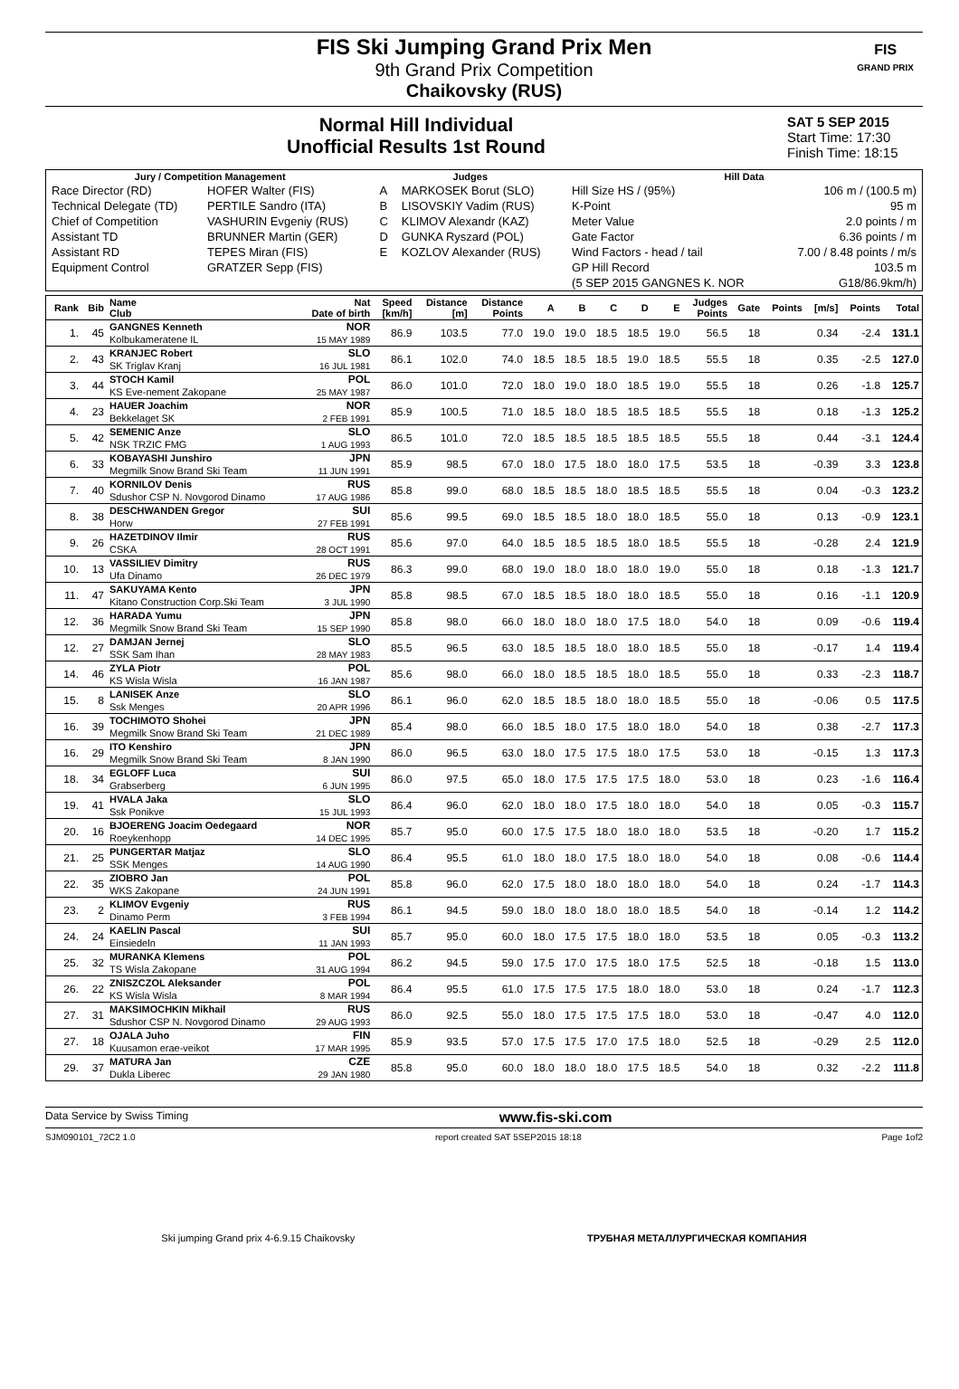FIS Ski Jumping Grand Prix Men
9th Grand Prix Competition
Chaikovsky (RUS)
FIS
GRAND PRIX
Normal Hill Individual
Unofficial Results 1st Round
SAT 5 SEP 2015
Start Time: 17:30
Finish Time: 18:15
| Jury / Competition Management | | Judges | | Hill Data | |
| --- | --- | --- | --- | --- | --- |
| Race Director (RD) | HOFER Walter (FIS) | A | MARKOSEK Borut (SLO) | Hill Size HS / (95%) | 106 m / (100.5 m) |
| Technical Delegate (TD) | PERTILE Sandro (ITA) | B | LISOVSKIY Vadim (RUS) | K-Point | 95 m |
| Chief of Competition | VASHURIN Evgeniy (RUS) | C | KLIMOV Alexandr (KAZ) | Meter Value | 2.0 points / m |
| Assistant TD | BRUNNER Martin (GER) | D | GUNKA Ryszard (POL) | Gate Factor | 6.36 points / m |
| Assistant RD | TEPES Miran (FIS) | E | KOZLOV Alexander (RUS) | Wind Factors - head / tail | 7.00 / 8.48 points / m/s |
| Equipment Control | GRATZER Sepp (FIS) | | | GP Hill Record | 103.5 m |
| | | | | (5 SEP 2015 GANGNES K. NOR | G18/86.9km/h) |
| Rank | Bib | Name Club | Nat Date of birth | Speed [km/h] | Distance [m] | Distance Points | A | B | C | D | E | Judges Points | Gate | Points | [m/s] | Points | Total |
| --- | --- | --- | --- | --- | --- | --- | --- | --- | --- | --- | --- | --- | --- | --- | --- | --- | --- |
| 1. | 45 | GANGNES Kenneth Kolbukameratene IL | NOR 15 MAY 1989 | 86.9 | 103.5 | 77.0 | 19.0 | 19.0 | 18.5 | 18.5 | 19.0 | 56.5 | 18 | | 0.34 | -2.4 | 131.1 |
| 2. | 43 | KRANJEC Robert SK Triglav Kranj | SLO 16 JUL 1981 | 86.1 | 102.0 | 74.0 | 18.5 | 18.5 | 18.5 | 19.0 | 18.5 | 55.5 | 18 | | 0.35 | -2.5 | 127.0 |
| 3. | 44 | STOCH Kamil KS Eve-nement Zakopane | POL 25 MAY 1987 | 86.0 | 101.0 | 72.0 | 18.0 | 19.0 | 18.0 | 18.5 | 19.0 | 55.5 | 18 | | 0.26 | -1.8 | 125.7 |
| 4. | 23 | HAUER Joachim Bekkelaget SK | NOR 2 FEB 1991 | 85.9 | 100.5 | 71.0 | 18.5 | 18.0 | 18.5 | 18.5 | 18.5 | 55.5 | 18 | | 0.18 | -1.3 | 125.2 |
| 5. | 42 | SEMENIC Anze NSK TRZIC FMG | SLO 1 AUG 1993 | 86.5 | 101.0 | 72.0 | 18.5 | 18.5 | 18.5 | 18.5 | 18.5 | 55.5 | 18 | | 0.44 | -3.1 | 124.4 |
| 6. | 33 | KOBAYASHI Junshiro Megmilk Snow Brand Ski Team | JPN 11 JUN 1991 | 85.9 | 98.5 | 67.0 | 18.0 | 17.5 | 18.0 | 18.0 | 17.5 | 53.5 | 18 | | -0.39 | 3.3 | 123.8 |
| 7. | 40 | KORNILOV Denis Sdushor CSP N. Novgorod Dinamo | RUS 17 AUG 1986 | 85.8 | 99.0 | 68.0 | 18.5 | 18.5 | 18.0 | 18.5 | 18.5 | 55.5 | 18 | | 0.04 | -0.3 | 123.2 |
| 8. | 38 | DESCHWANDEN Gregor Horw | SUI 27 FEB 1991 | 85.6 | 99.5 | 69.0 | 18.5 | 18.5 | 18.0 | 18.0 | 18.5 | 55.0 | 18 | | 0.13 | -0.9 | 123.1 |
| 9. | 26 | HAZETDINOV Ilmir CSKA | RUS 28 OCT 1991 | 85.6 | 97.0 | 64.0 | 18.5 | 18.5 | 18.5 | 18.0 | 18.5 | 55.5 | 18 | | -0.28 | 2.4 | 121.9 |
| 10. | 13 | VASSILIEV Dimitry Ufa Dinamo | RUS 26 DEC 1979 | 86.3 | 99.0 | 68.0 | 19.0 | 18.0 | 18.0 | 18.0 | 19.0 | 55.0 | 18 | | 0.18 | -1.3 | 121.7 |
| 11. | 47 | SAKUYAMA Kento Kitano Construction Corp.Ski Team | JPN 3 JUL 1990 | 85.8 | 98.5 | 67.0 | 18.5 | 18.5 | 18.0 | 18.0 | 18.5 | 55.0 | 18 | | 0.16 | -1.1 | 120.9 |
| 12. | 36 | HARADA Yumu Megmilk Snow Brand Ski Team | JPN 15 SEP 1990 | 85.8 | 98.0 | 66.0 | 18.0 | 18.0 | 18.0 | 17.5 | 18.0 | 54.0 | 18 | | 0.09 | -0.6 | 119.4 |
| 12. | 27 | DAMJAN Jernej SSK Sam Ihan | SLO 28 MAY 1983 | 85.5 | 96.5 | 63.0 | 18.5 | 18.5 | 18.0 | 18.0 | 18.5 | 55.0 | 18 | | -0.17 | 1.4 | 119.4 |
| 14. | 46 | ZYLA Piotr KS Wisla Wisla | POL 16 JAN 1987 | 85.6 | 98.0 | 66.0 | 18.0 | 18.5 | 18.5 | 18.0 | 18.5 | 55.0 | 18 | | 0.33 | -2.3 | 118.7 |
| 15. | 8 | LANISEK Anze Ssk Menges | SLO 20 APR 1996 | 86.1 | 96.0 | 62.0 | 18.5 | 18.5 | 18.0 | 18.0 | 18.5 | 55.0 | 18 | | -0.06 | 0.5 | 117.5 |
| 16. | 39 | TOCHIMOTO Shohei Megmilk Snow Brand Ski Team | JPN 21 DEC 1989 | 85.4 | 98.0 | 66.0 | 18.5 | 18.0 | 17.5 | 18.0 | 18.0 | 54.0 | 18 | | 0.38 | -2.7 | 117.3 |
| 16. | 29 | ITO Kenshiro Megmilk Snow Brand Ski Team | JPN 8 JAN 1990 | 86.0 | 96.5 | 63.0 | 18.0 | 17.5 | 17.5 | 18.0 | 17.5 | 53.0 | 18 | | -0.15 | 1.3 | 117.3 |
| 18. | 34 | EGLOFF Luca Grabserberg | SUI 6 JUN 1995 | 86.0 | 97.5 | 65.0 | 18.0 | 17.5 | 17.5 | 17.5 | 18.0 | 53.0 | 18 | | 0.23 | -1.6 | 116.4 |
| 19. | 41 | HVALA Jaka Ssk Ponikve | SLO 15 JUL 1993 | 86.4 | 96.0 | 62.0 | 18.0 | 18.0 | 17.5 | 18.0 | 18.0 | 54.0 | 18 | | 0.05 | -0.3 | 115.7 |
| 20. | 16 | BJOERENG Joacim Oedegaard Roeykenhopp | NOR 14 DEC 1995 | 85.7 | 95.0 | 60.0 | 17.5 | 17.5 | 18.0 | 18.0 | 18.0 | 53.5 | 18 | | -0.20 | 1.7 | 115.2 |
| 21. | 25 | PUNGERTAR Matjaz SSK Menges | SLO 14 AUG 1990 | 86.4 | 95.5 | 61.0 | 18.0 | 18.0 | 17.5 | 18.0 | 18.0 | 54.0 | 18 | | 0.08 | -0.6 | 114.4 |
| 22. | 35 | ZIOBRO Jan WKS Zakopane | POL 24 JUN 1991 | 85.8 | 96.0 | 62.0 | 17.5 | 18.0 | 18.0 | 18.0 | 18.0 | 54.0 | 18 | | 0.24 | -1.7 | 114.3 |
| 23. | 2 | KLIMOV Evgeniy Dinamo Perm | RUS 3 FEB 1994 | 86.1 | 94.5 | 59.0 | 18.0 | 18.0 | 18.0 | 18.0 | 18.5 | 54.0 | 18 | | -0.14 | 1.2 | 114.2 |
| 24. | 24 | KAELIN Pascal Einsiedeln | SUI 11 JAN 1993 | 85.7 | 95.0 | 60.0 | 18.0 | 17.5 | 17.5 | 18.0 | 18.0 | 53.5 | 18 | | 0.05 | -0.3 | 113.2 |
| 25. | 32 | MURANKA Klemens TS Wisla Zakopane | POL 31 AUG 1994 | 86.2 | 94.5 | 59.0 | 17.5 | 17.0 | 17.5 | 18.0 | 17.5 | 52.5 | 18 | | -0.18 | 1.5 | 113.0 |
| 26. | 22 | ZNISZCZOL Aleksander KS Wisla Wisla | POL 8 MAR 1994 | 86.4 | 95.5 | 61.0 | 17.5 | 17.5 | 17.5 | 18.0 | 18.0 | 53.0 | 18 | | 0.24 | -1.7 | 112.3 |
| 27. | 31 | MAKSIMOCHKIN Mikhail Sdushor CSP N. Novgorod Dinamo | RUS 29 AUG 1993 | 86.0 | 92.5 | 55.0 | 18.0 | 17.5 | 17.5 | 17.5 | 18.0 | 53.0 | 18 | | -0.47 | 4.0 | 112.0 |
| 27. | 18 | OJALA Juho Kuusamon erae-veikot | FIN 17 MAR 1995 | 85.9 | 93.5 | 57.0 | 17.5 | 17.5 | 17.0 | 17.5 | 18.0 | 52.5 | 18 | | -0.29 | 2.5 | 112.0 |
| 29. | 37 | MATURA Jan Dukla Liberec | CZE 29 JAN 1980 | 85.8 | 95.0 | 60.0 | 18.0 | 18.0 | 18.0 | 17.5 | 18.5 | 54.0 | 18 | | 0.32 | -2.2 | 111.8 |
Data Service by Swiss Timing www.fis-ski.com
SJM090101_72C2 1.0 report created SAT 5SEP2015 18:18 Page 1of2
Ski jumping Grand prix 4-6.9.15 Chaikovsky ТРУБНАЯ МЕТАЛЛУРГИЧЕСКАЯ КОМПАНИЯ